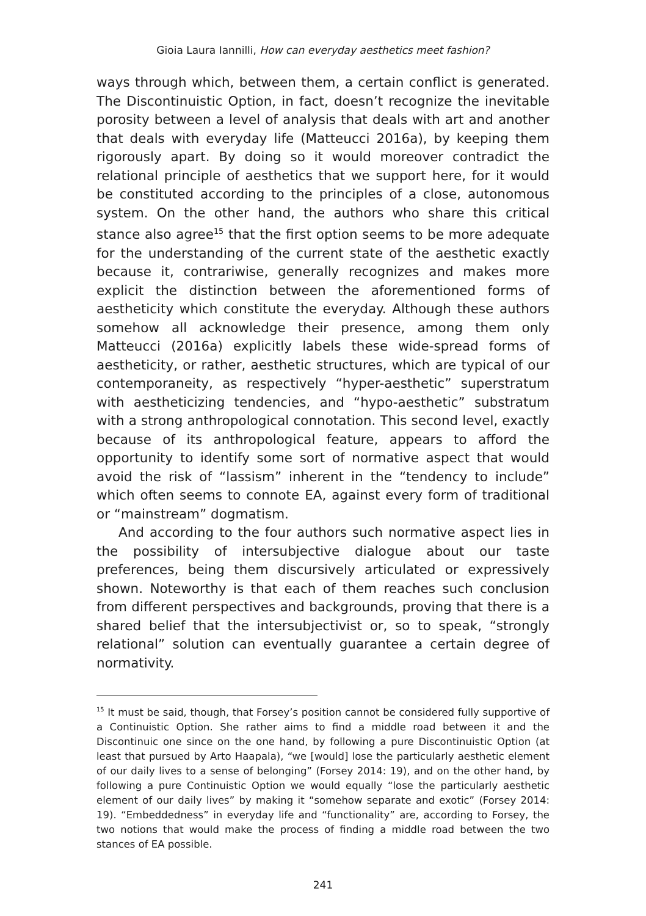Gioia Laura Iannilli, How can everyday aesthetics meet fashion?
ways through which, between them, a certain conflict is generated. The Discontinuistic Option, in fact, doesn’t recognize the inevitable porosity between a level of analysis that deals with art and another that deals with everyday life (Matteucci 2016a), by keeping them rigorously apart. By doing so it would moreover contradict the relational principle of aesthetics that we support here, for it would be constituted according to the principles of a close, autonomous system. On the other hand, the authors who share this critical stance also agree<sup>15</sup> that the first option seems to be more adequate for the understanding of the current state of the aesthetic exactly because it, contrariwise, generally recognizes and makes more explicit the distinction between the aforementioned forms of aestheticity which constitute the everyday. Although these authors somehow all acknowledge their presence, among them only Matteucci (2016a) explicitly labels these wide-spread forms of aestheticity, or rather, aesthetic structures, which are typical of our contemporaneity, as respectively “hyper-aesthetic” superstratum with aestheticizing tendencies, and “hypo-aesthetic” substratum with a strong anthropological connotation. This second level, exactly because of its anthropological feature, appears to afford the opportunity to identify some sort of normative aspect that would avoid the risk of “lassism” inherent in the “tendency to include” which often seems to connote EA, against every form of traditional or “mainstream” dogmatism.
And according to the four authors such normative aspect lies in the possibility of intersubjective dialogue about our taste preferences, being them discursively articulated or expressively shown. Noteworthy is that each of them reaches such conclusion from different perspectives and backgrounds, proving that there is a shared belief that the intersubjectivist or, so to speak, “strongly relational” solution can eventually guarantee a certain degree of normativity.
<sup>15</sup> It must be said, though, that Forsey’s position cannot be considered fully supportive of a Continuistic Option. She rather aims to find a middle road between it and the Discontinuic one since on the one hand, by following a pure Discontinuistic Option (at least that pursued by Arto Haapala), “we [would] lose the particularly aesthetic element of our daily lives to a sense of belonging” (Forsey 2014: 19), and on the other hand, by following a pure Continuistic Option we would equally “lose the particularly aesthetic element of our daily lives” by making it “somehow separate and exotic” (Forsey 2014: 19). “Embeddedness” in everyday life and “functionality” are, according to Forsey, the two notions that would make the process of finding a middle road between the two stances of EA possible.
241